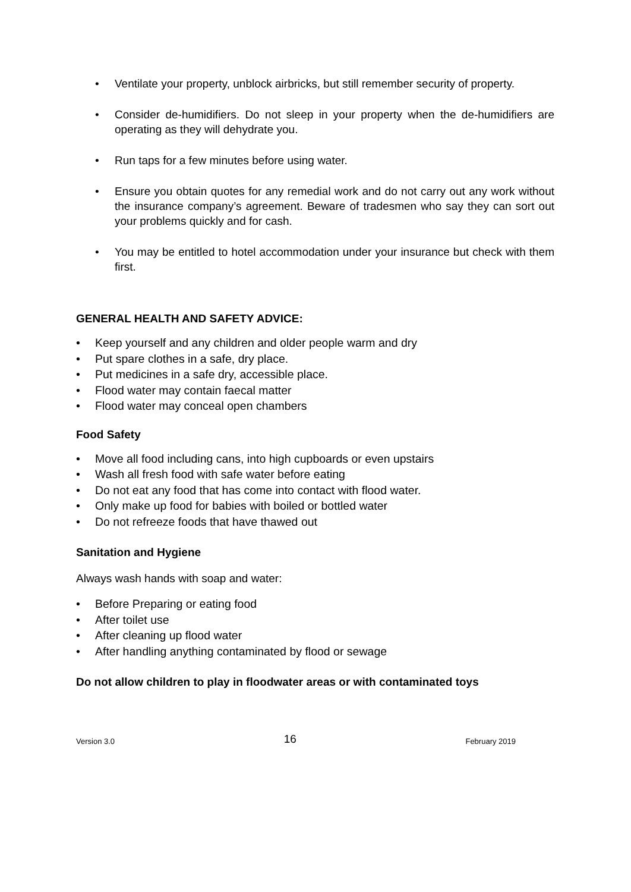• Ventilate your property, unblock airbricks, but still remember security of property.
• Consider de-humidifiers. Do not sleep in your property when the de-humidifiers are operating as they will dehydrate you.
• Run taps for a few minutes before using water.
• Ensure you obtain quotes for any remedial work and do not carry out any work without the insurance company’s agreement. Beware of tradesmen who say they can sort out your problems quickly and for cash.
• You may be entitled to hotel accommodation under your insurance but check with them first.
GENERAL HEALTH AND SAFETY ADVICE:
• Keep yourself and any children and older people warm and dry
• Put spare clothes in a safe, dry place.
• Put medicines in a safe dry, accessible place.
• Flood water may contain faecal matter
• Flood water may conceal open chambers
Food Safety
• Move all food including cans, into high cupboards or even upstairs
• Wash all fresh food with safe water before eating
• Do not eat any food that has come into contact with flood water.
• Only make up food for babies with boiled or bottled water
• Do not refreeze foods that have thawed out
Sanitation and Hygiene
Always wash hands with soap and water:
• Before Preparing or eating food
• After toilet use
• After cleaning up flood water
• After handling anything contaminated by flood or sewage
Do not allow children to play in floodwater areas or with contaminated toys
Version 3.0 16 February 2019